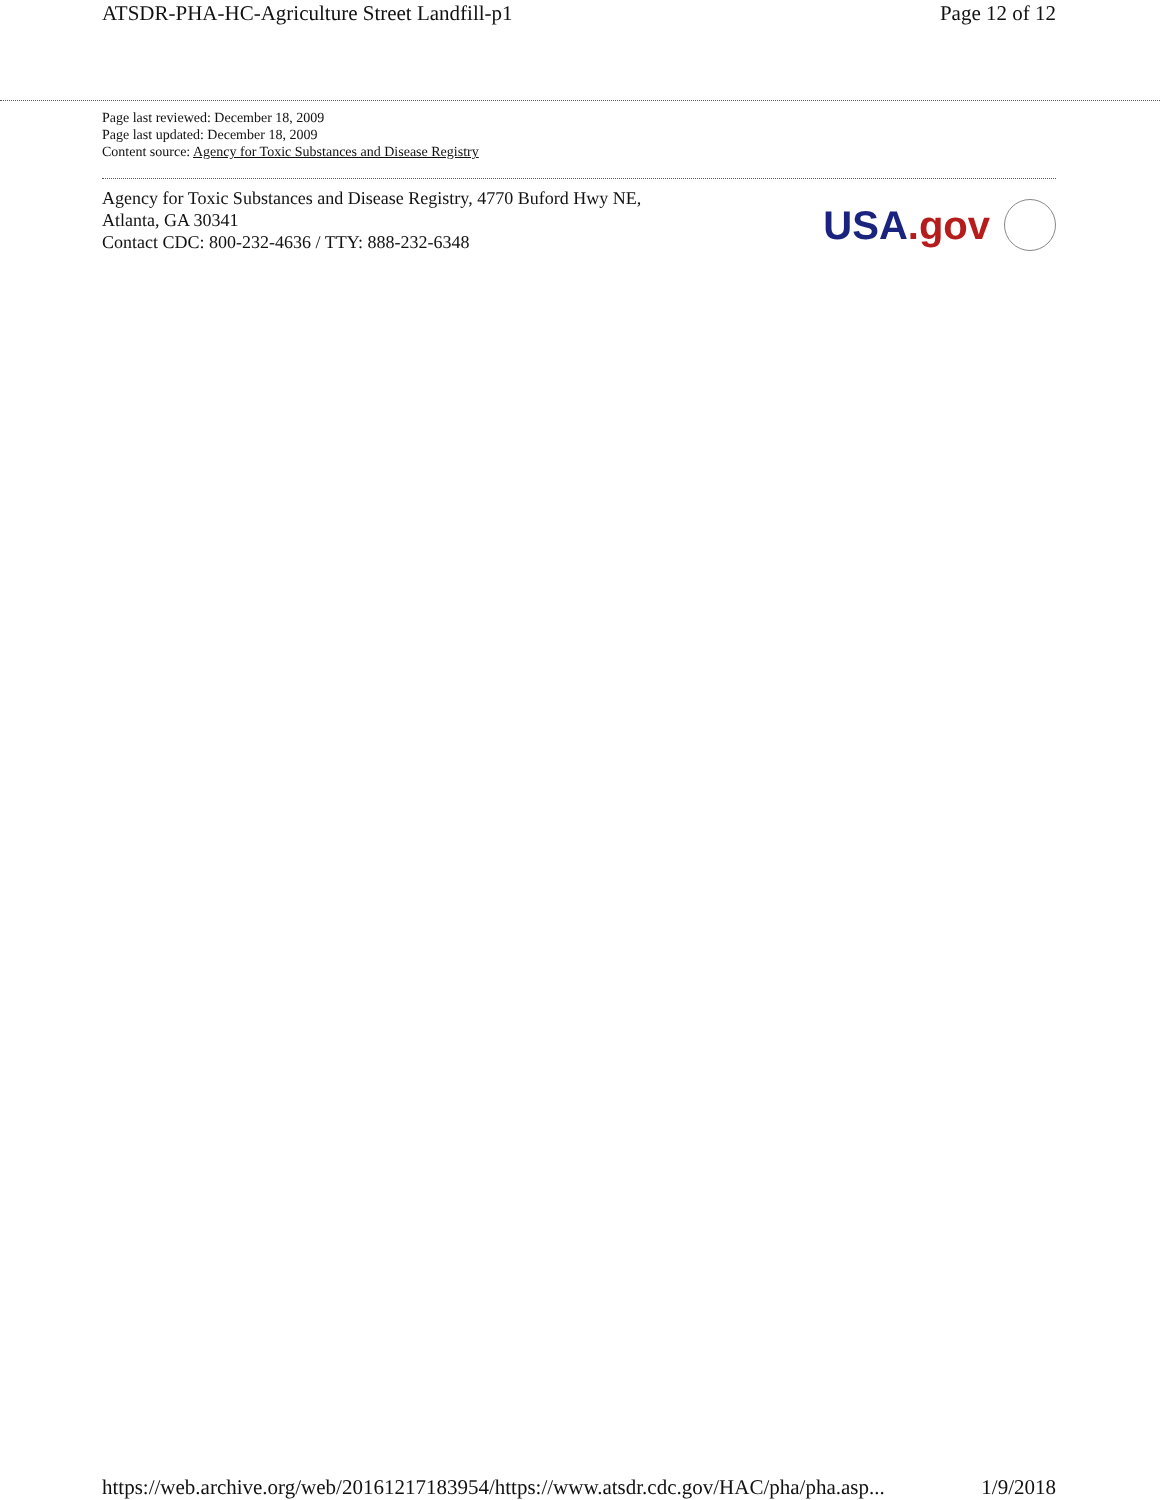ATSDR-PHA-HC-Agriculture Street Landfill-p1 Page 12 of 12
Page last reviewed: December 18, 2009
Page last updated: December 18, 2009
Content source: Agency for Toxic Substances and Disease Registry
Agency for Toxic Substances and Disease Registry, 4770 Buford Hwy NE,
Atlanta, GA 30341
Contact CDC: 800-232-4636 / TTY: 888-232-6348
USA.gov
https://web.archive.org/web/20161217183954/https://www.atsdr.cdc.gov/HAC/pha/pha.asp... 1/9/2018